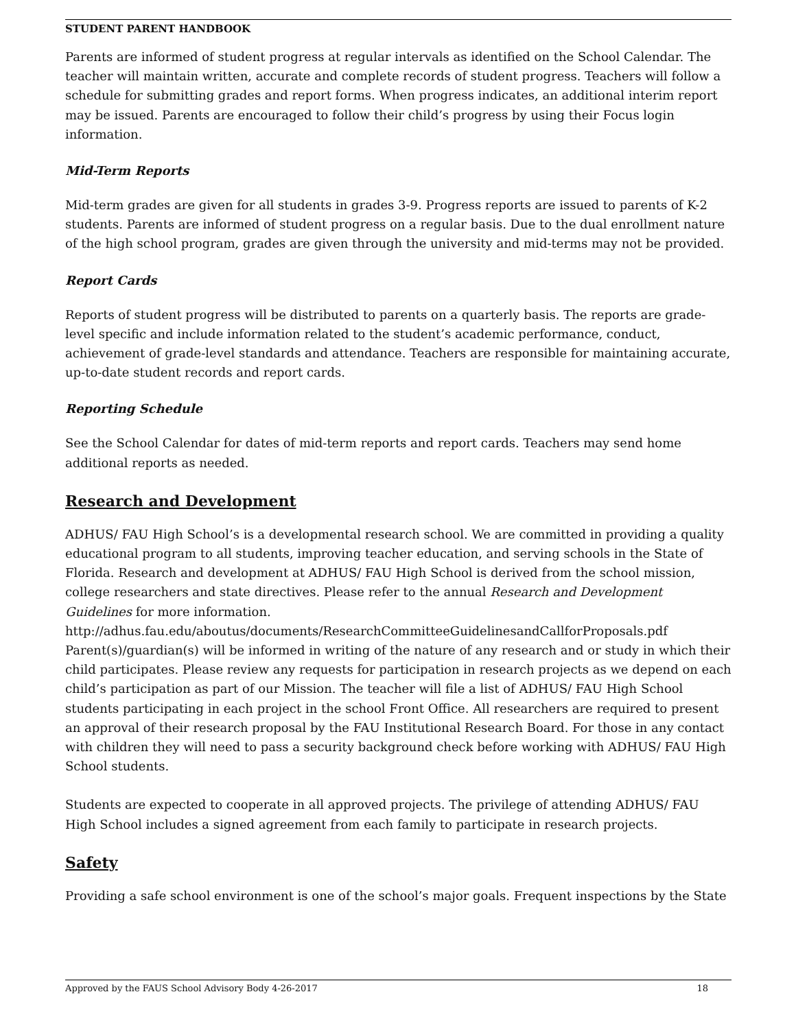STUDENT PARENT HANDBOOK
Parents are informed of student progress at regular intervals as identified on the School Calendar. The teacher will maintain written, accurate and complete records of student progress. Teachers will follow a schedule for submitting grades and report forms. When progress indicates, an additional interim report may be issued. Parents are encouraged to follow their child’s progress by using their Focus login information.
Mid-Term Reports
Mid-term grades are given for all students in grades 3-9. Progress reports are issued to parents of K-2 students. Parents are informed of student progress on a regular basis. Due to the dual enrollment nature of the high school program, grades are given through the university and mid-terms may not be provided.
Report Cards
Reports of student progress will be distributed to parents on a quarterly basis. The reports are grade-level specific and include information related to the student’s academic performance, conduct, achievement of grade-level standards and attendance. Teachers are responsible for maintaining accurate, up-to-date student records and report cards.
Reporting Schedule
See the School Calendar for dates of mid-term reports and report cards. Teachers may send home additional reports as needed.
Research and Development
ADHUS/ FAU High School’s is a developmental research school. We are committed in providing a quality educational program to all students, improving teacher education, and serving schools in the State of Florida. Research and development at ADHUS/ FAU High School is derived from the school mission, college researchers and state directives. Please refer to the annual Research and Development Guidelines for more information.
http://adhus.fau.edu/aboutus/documents/ResearchCommitteeGuidelinesandCallforProposals.pdf
Parent(s)/guardian(s) will be informed in writing of the nature of any research and or study in which their child participates. Please review any requests for participation in research projects as we depend on each child’s participation as part of our Mission. The teacher will file a list of ADHUS/ FAU High School students participating in each project in the school Front Office. All researchers are required to present an approval of their research proposal by the FAU Institutional Research Board. For those in any contact with children they will need to pass a security background check before working with ADHUS/ FAU High School students.
Students are expected to cooperate in all approved projects. The privilege of attending ADHUS/ FAU High School includes a signed agreement from each family to participate in research projects.
Safety
Providing a safe school environment is one of the school’s major goals. Frequent inspections by the State
Approved by the FAUS School Advisory Body 4-26-2017 18